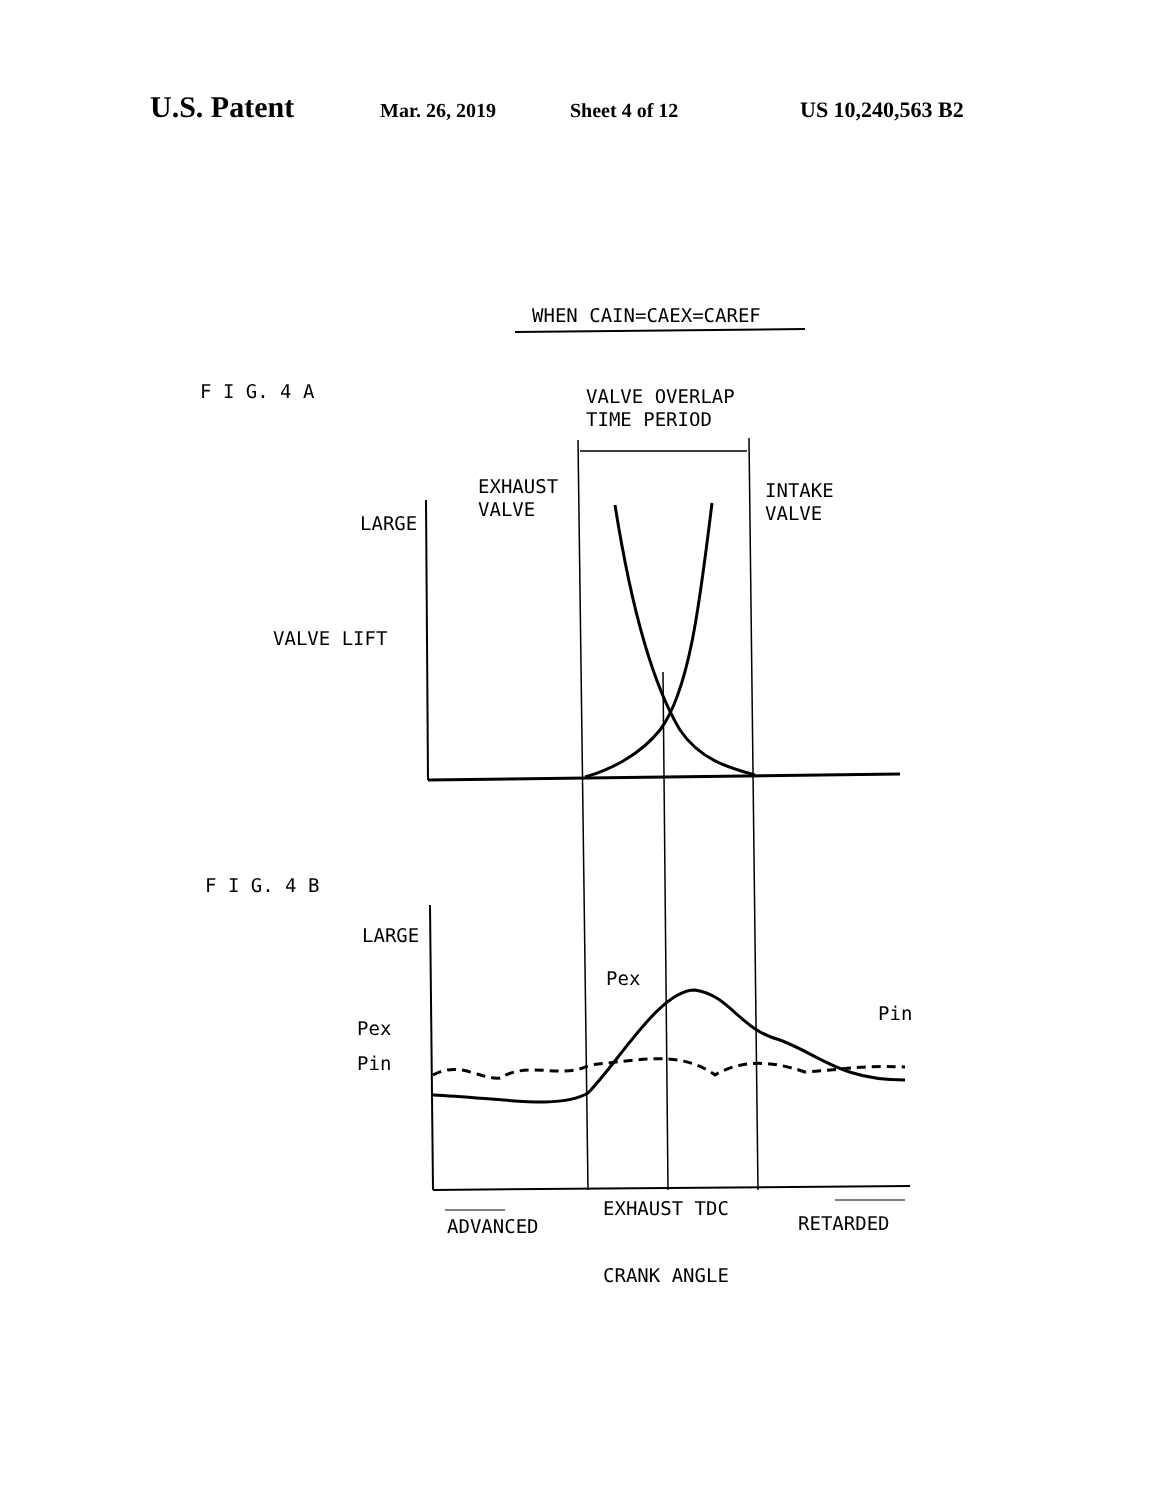U.S. Patent Mar. 26, 2019 Sheet 4 of 12 US 10,240,563 B2
WHEN CAIN=CAEX=CAREF
F I G. 4 A
VALVE OVERLAP
TIME PERIOD
EXHAUST
VALVE
INTAKE
VALVE
LARGE
VALVE LIFT
F I G. 4 B
LARGE
Pex
Pin
Pex
Pin
ADVANCED
EXHAUST TDC
RETARDED
CRANK ANGLE